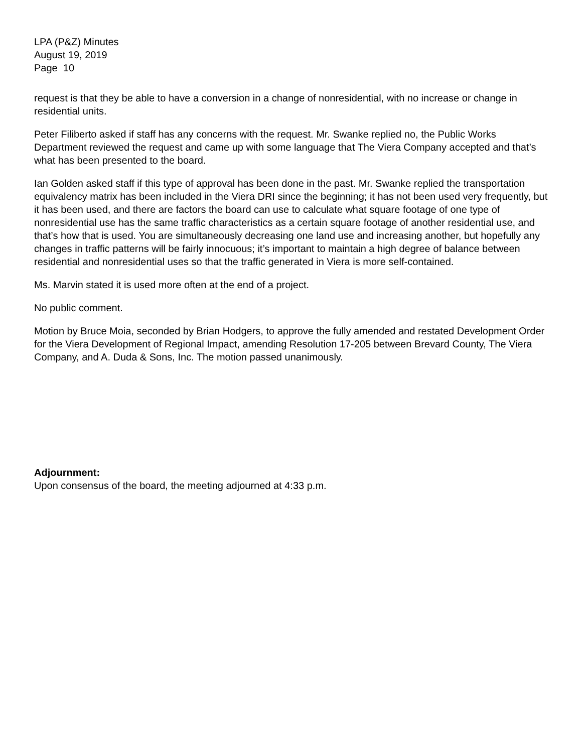LPA (P&Z) Minutes
August 19, 2019
Page 10
request is that they be able to have a conversion in a change of nonresidential, with no increase or change in residential units.
Peter Filiberto asked if staff has any concerns with the request. Mr. Swanke replied no, the Public Works Department reviewed the request and came up with some language that The Viera Company accepted and that’s what has been presented to the board.
Ian Golden asked staff if this type of approval has been done in the past. Mr. Swanke replied the transportation equivalency matrix has been included in the Viera DRI since the beginning; it has not been used very frequently, but it has been used, and there are factors the board can use to calculate what square footage of one type of nonresidential use has the same traffic characteristics as a certain square footage of another residential use, and that’s how that is used. You are simultaneously decreasing one land use and increasing another, but hopefully any changes in traffic patterns will be fairly innocuous; it’s important to maintain a high degree of balance between residential and nonresidential uses so that the traffic generated in Viera is more self-contained.
Ms. Marvin stated it is used more often at the end of a project.
No public comment.
Motion by Bruce Moia, seconded by Brian Hodgers, to approve the fully amended and restated Development Order for the Viera Development of Regional Impact, amending Resolution 17-205 between Brevard County, The Viera Company, and A. Duda & Sons, Inc. The motion passed unanimously.
Adjournment:
Upon consensus of the board, the meeting adjourned at 4:33 p.m.